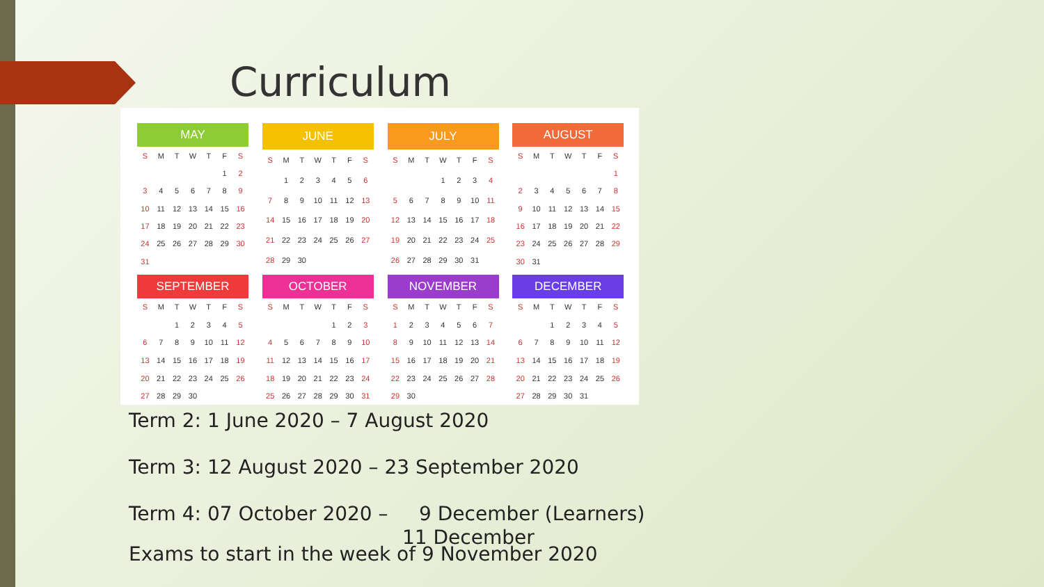Curriculum
| MAY | | | | | | |
| --- | --- | --- | --- | --- | --- | --- |
| S | M | T | W | T | F | S |
| | | | | | 1 | 2 |
| 3 | 4 | 5 | 6 | 7 | 8 | 9 |
| 10 | 11 | 12 | 13 | 14 | 15 | 16 |
| 17 | 18 | 19 | 20 | 21 | 22 | 23 |
| 24 | 25 | 26 | 27 | 28 | 29 | 30 |
| 31 | | | | | | |
| JUNE | | | | | | |
| --- | --- | --- | --- | --- | --- | --- |
| S | M | T | W | T | F | S |
| | 1 | 2 | 3 | 4 | 5 | 6 |
| 7 | 8 | 9 | 10 | 11 | 12 | 13 |
| 14 | 15 | 16 | 17 | 18 | 19 | 20 |
| 21 | 22 | 23 | 24 | 25 | 26 | 27 |
| 28 | 29 | 30 | | | | |
| JULY | | | | | | |
| --- | --- | --- | --- | --- | --- | --- |
| S | M | T | W | T | F | S |
| | | | 1 | 2 | 3 | 4 |
| 5 | 6 | 7 | 8 | 9 | 10 | 11 |
| 12 | 13 | 14 | 15 | 16 | 17 | 18 |
| 19 | 20 | 21 | 22 | 23 | 24 | 25 |
| 26 | 27 | 28 | 29 | 30 | 31 | |
| AUGUST | | | | | | |
| --- | --- | --- | --- | --- | --- | --- |
| S | M | T | W | T | F | S |
| | | | | | | 1 |
| 2 | 3 | 4 | 5 | 6 | 7 | 8 |
| 9 | 10 | 11 | 12 | 13 | 14 | 15 |
| 16 | 17 | 18 | 19 | 20 | 21 | 22 |
| 23 | 24 | 25 | 26 | 27 | 28 | 29 |
| 30 | 31 | | | | | |
| SEPTEMBER | | | | | | |
| --- | --- | --- | --- | --- | --- | --- |
| S | M | T | W | T | F | S |
| | | 1 | 2 | 3 | 4 | 5 |
| 6 | 7 | 8 | 9 | 10 | 11 | 12 |
| 13 | 14 | 15 | 16 | 17 | 18 | 19 |
| 20 | 21 | 22 | 23 | 24 | 25 | 26 |
| 27 | 28 | 29 | 30 | | | |
| OCTOBER | | | | | | |
| --- | --- | --- | --- | --- | --- | --- |
| S | M | T | W | T | F | S |
| | | | | 1 | 2 | 3 |
| 4 | 5 | 6 | 7 | 8 | 9 | 10 |
| 11 | 12 | 13 | 14 | 15 | 16 | 17 |
| 18 | 19 | 20 | 21 | 22 | 23 | 24 |
| 25 | 26 | 27 | 28 | 29 | 30 | 31 |
| NOVEMBER | | | | | | |
| --- | --- | --- | --- | --- | --- | --- |
| S | M | T | W | T | F | S |
| 1 | 2 | 3 | 4 | 5 | 6 | 7 |
| 8 | 9 | 10 | 11 | 12 | 13 | 14 |
| 15 | 16 | 17 | 18 | 19 | 20 | 21 |
| 22 | 23 | 24 | 25 | 26 | 27 | 28 |
| 29 | 30 | | | | | |
| DECEMBER | | | | | | |
| --- | --- | --- | --- | --- | --- | --- |
| S | M | T | W | T | F | S |
| | | 1 | 2 | 3 | 4 | 5 |
| 6 | 7 | 8 | 9 | 10 | 11 | 12 |
| 13 | 14 | 15 | 16 | 17 | 18 | 19 |
| 20 | 21 | 22 | 23 | 24 | 25 | 26 |
| 27 | 28 | 29 | 30 | 31 | | |
Term 2: 1 June 2020 – 7 August 2020
Term 3: 12 August 2020 – 23 September 2020
Term 4: 07 October 2020 – 9 December (Learners)
11 December
Exams to start in the week of 9 November 2020